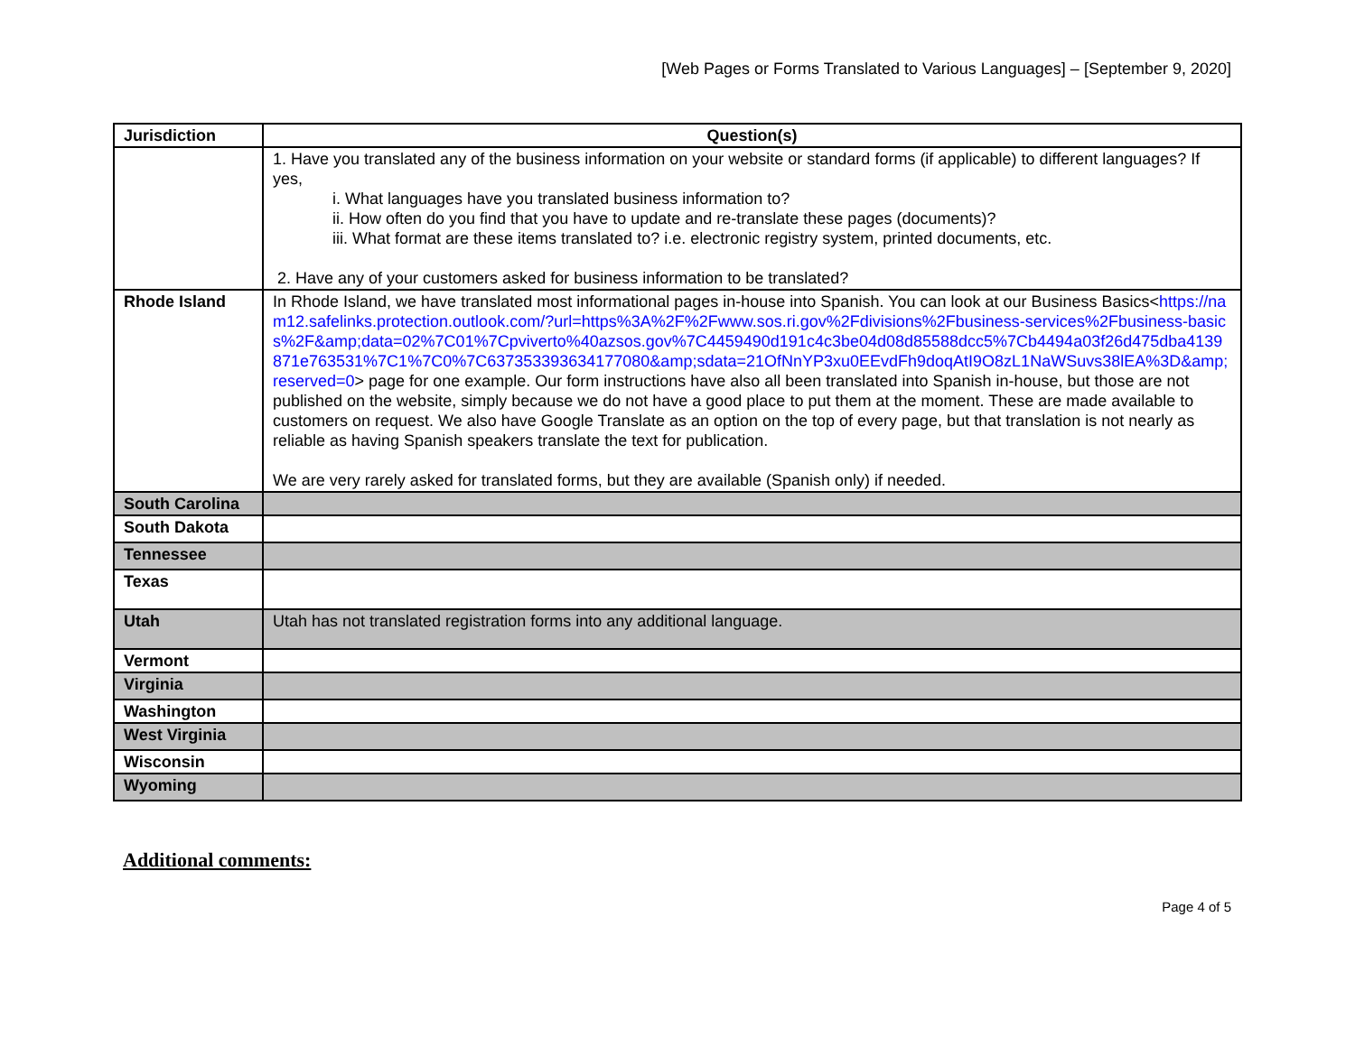[Web Pages or Forms Translated to Various Languages] – [September 9, 2020]
| Jurisdiction | Question(s) |
| --- | --- |
| | 1. Have you translated any of the business information on your website or standard forms (if applicable) to different languages? If yes, i. What languages have you translated business information to? ii. How often do you find that you have to update and re-translate these pages (documents)? iii. What format are these items translated to? i.e. electronic registry system, printed documents, etc. 2. Have any of your customers asked for business information to be translated? |
| Rhode Island | In Rhode Island, we have translated most informational pages in-house into Spanish. You can look at our Business Basics< https://nam12.safelinks.protection.outlook.com/?url=https%3A%2F%2Fwww.sos.ri.gov%2Fdivisions%2Fbusiness-services%2Fbusiness-basics%2F&amp;data=02%7C01%7Cpviverto%40azsos.gov%7C4459490d191c4c3be04d08d85588dcc5%7Cb4494a03f26d475dba4139871e763531%7C1%7C0%7C637353393634177080&amp;sdata=21OfNnYP3xu0EEvdFh9doqAtI9O8zL1NaWSuvs38lEA%3D&amp;reserved=0 > page for one example. Our form instructions have also all been translated into Spanish in-house, but those are not published on the website, simply because we do not have a good place to put them at the moment. These are made available to customers on request. We also have Google Translate as an option on the top of every page, but that translation is not nearly as reliable as having Spanish speakers translate the text for publication. We are very rarely asked for translated forms, but they are available (Spanish only) if needed. |
| South Carolina | |
| South Dakota | |
| Tennessee | |
| Texas | |
| Utah | Utah has not translated registration forms into any additional language. |
| Vermont | |
| Virginia | |
| Washington | |
| West Virginia | |
| Wisconsin | |
| Wyoming | |
Additional comments:
Page 4 of 5